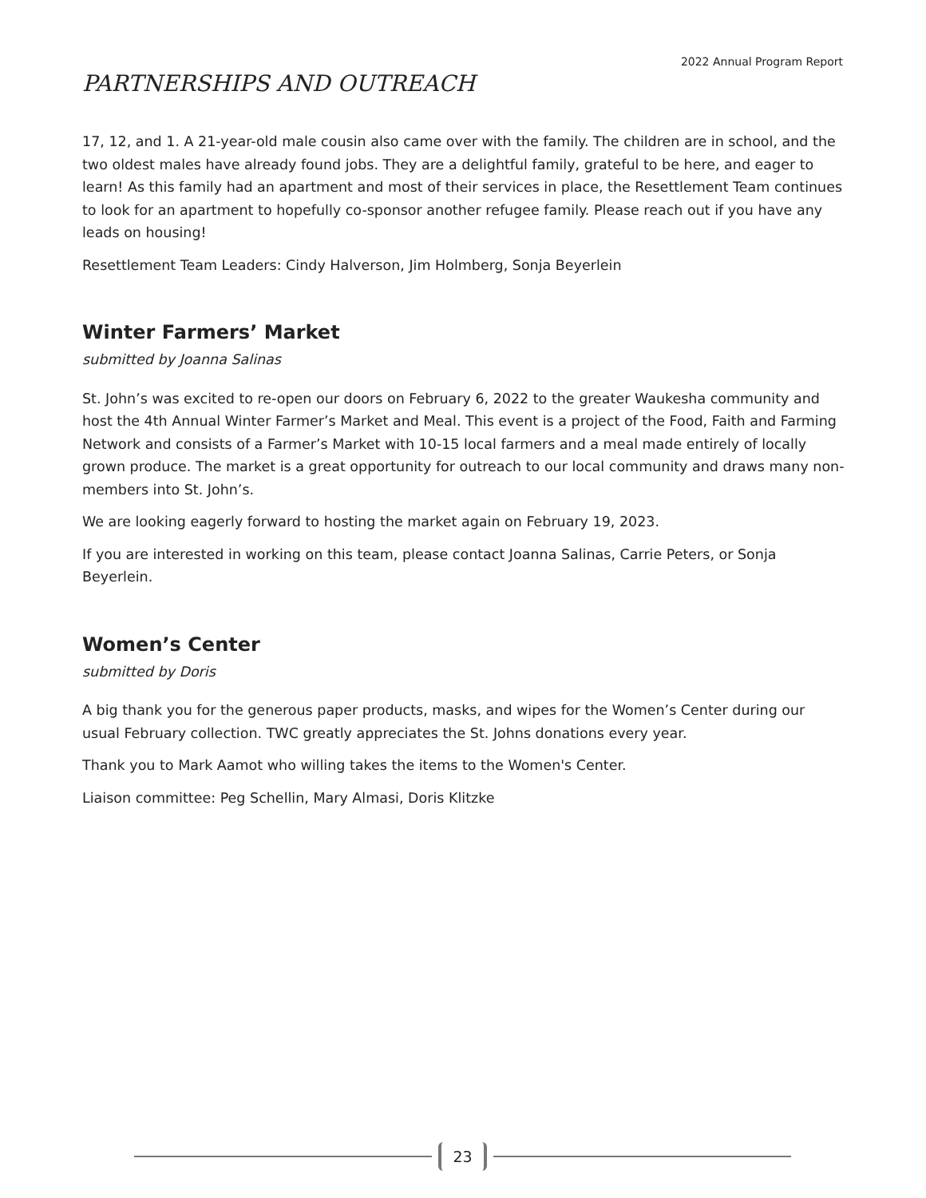2022 Annual Program Report
PARTNERSHIPS AND OUTREACH
17, 12, and 1. A 21-year-old male cousin also came over with the family. The children are in school, and the two oldest males have already found jobs. They are a delightful family, grateful to be here, and eager to learn! As this family had an apartment and most of their services in place, the Resettlement Team continues to look for an apartment to hopefully co-sponsor another refugee family. Please reach out if you have any leads on housing!
Resettlement Team Leaders: Cindy Halverson, Jim Holmberg, Sonja Beyerlein
Winter Farmers’ Market
submitted by Joanna Salinas
St. John’s was excited to re-open our doors on February 6, 2022 to the greater Waukesha community and host the 4th Annual Winter Farmer’s Market and Meal. This event is a project of the Food, Faith and Farming Network and consists of a Farmer’s Market with 10-15 local farmers and a meal made entirely of locally grown produce. The market is a great opportunity for outreach to our local community and draws many non-members into St. John’s.
We are looking eagerly forward to hosting the market again on February 19, 2023.
If you are interested in working on this team, please contact Joanna Salinas, Carrie Peters, or Sonja Beyerlein.
Women’s Center
submitted by Doris
A big thank you for the generous paper products, masks, and wipes for the Women’s Center during our usual February collection. TWC greatly appreciates the St. Johns donations every year.
Thank you to Mark Aamot who willing takes the items to the Women's Center.
Liaison committee: Peg Schellin, Mary Almasi, Doris Klitzke
23